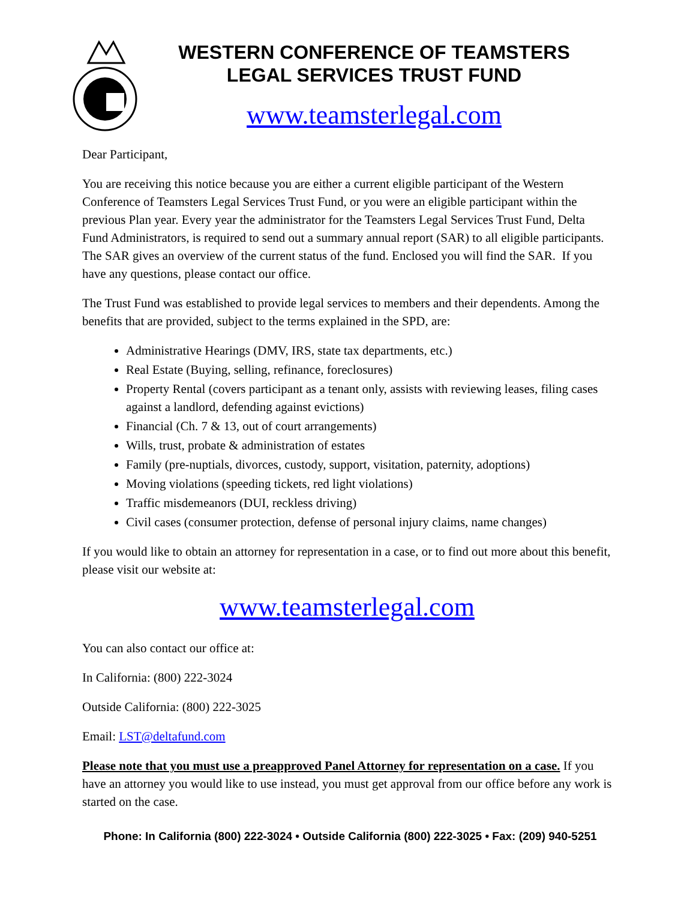WESTERN CONFERENCE OF TEAMSTERS
LEGAL SERVICES TRUST FUND
www.teamsterlegal.com
Dear Participant,
You are receiving this notice because you are either a current eligible participant of the Western Conference of Teamsters Legal Services Trust Fund, or you were an eligible participant within the previous Plan year. Every year the administrator for the Teamsters Legal Services Trust Fund, Delta Fund Administrators, is required to send out a summary annual report (SAR) to all eligible participants. The SAR gives an overview of the current status of the fund. Enclosed you will find the SAR. If you have any questions, please contact our office.
The Trust Fund was established to provide legal services to members and their dependents. Among the benefits that are provided, subject to the terms explained in the SPD, are:
Administrative Hearings (DMV, IRS, state tax departments, etc.)
Real Estate (Buying, selling, refinance, foreclosures)
Property Rental (covers participant as a tenant only, assists with reviewing leases, filing cases against a landlord, defending against evictions)
Financial (Ch. 7 & 13, out of court arrangements)
Wills, trust, probate & administration of estates
Family (pre-nuptials, divorces, custody, support, visitation, paternity, adoptions)
Moving violations (speeding tickets, red light violations)
Traffic misdemeanors (DUI, reckless driving)
Civil cases (consumer protection, defense of personal injury claims, name changes)
If you would like to obtain an attorney for representation in a case, or to find out more about this benefit, please visit our website at:
www.teamsterlegal.com
You can also contact our office at:
In California: (800) 222-3024
Outside California: (800) 222-3025
Email: LST@deltafund.com
Please note that you must use a preapproved Panel Attorney for representation on a case. If you have an attorney you would like to use instead, you must get approval from our office before any work is started on the case.
Phone: In California (800) 222-3024 • Outside California (800) 222-3025 • Fax: (209) 940-5251